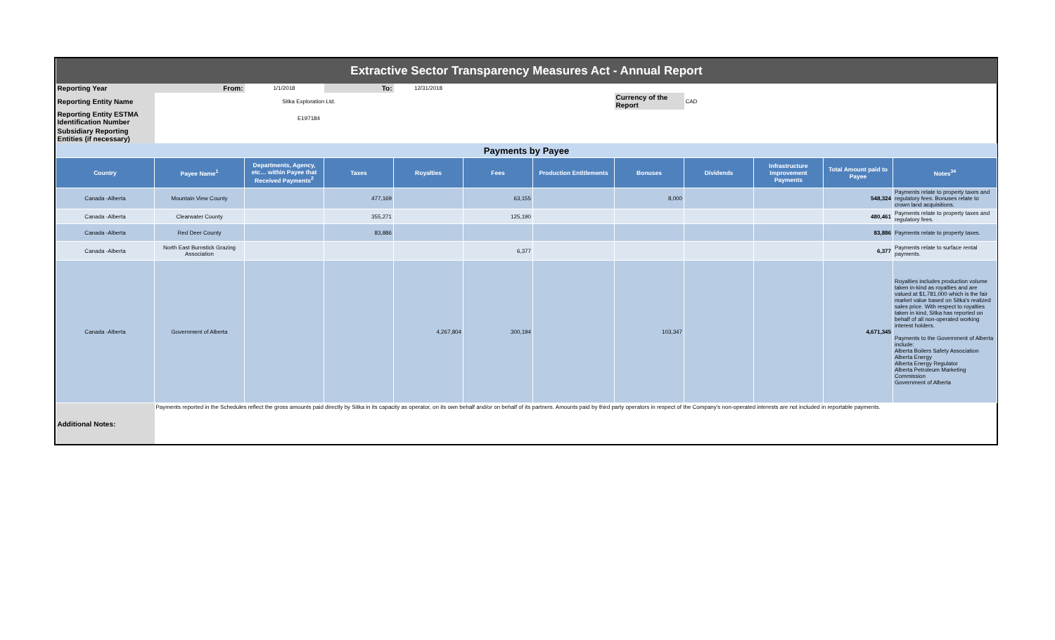| Extractive Sector Transparency Measures Act - Annual Report | | | | | | | | | | | |
| Reporting Year | From: | 1/1/2018 | To: | 12/31/2018 | | | | | | | |
| Reporting Entity Name | Sitka Exploration Ltd. | | | | | | Currency of the Report | CAD | | | |
| Reporting Entity ESTMA Identification Number | E197184 | | | | | | | | | | |
| Subsidiary Reporting Entities (if necessary) | | | | | | | | | | | |
| Payments by Payee | | | | | | | | | | | |
| Country | Payee Name<sup>1</sup> | Departments, Agency, etc… within Payee that Received Payments<sup>2</sup> | Taxes | Royalties | Fees | Production Entitlements | Bonuses | Dividends | Infrastructure Improvement Payments | Total Amount paid to Payee | Notes<sup>34</sup> |
| Canada -Alberta | Mountain View County | | 477,169 | | 63,155 | | 8,000 | | | 548,324 | Payments relate to property taxes and regulatory fees. Bonuses relate to crown land acquisitions. |
| Canada -Alberta | Clearwater County | | 355,271 | | 125,190 | | | | | 480,461 | Payments relate to property taxes and regulatory fees. |
| Canada -Alberta | Red Deer County | | 83,886 | | | | | | | 83,886 | Payments relate to property taxes. |
| Canada -Alberta | North East Burnstick Grazing Association | | | | 6,377 | | | | | 6,377 | Payments relate to surface rental payments. |
| Canada -Alberta | Government of Alberta | | | 4,267,804 | 300,194 | | 103,347 | | | 4,671,345 | Royalties includes production volume taken in-kind as royalties and are valued at $1,781,000 which is the fair market value based on Sitka's realized sales price. With respect to royalties taken in kind, Sitka has reported on behalf of all non-operated working interest holders. Payments to the Government of Alberta include: Alberta Boilers Safety Association Alberta Energy Alberta Energy Regulator Alberta Petroleum Marketing Commission Government of Alberta |
| Additional Notes: | Payments reported in the Schedules reflect the gross amounts paid directly by Sitka in its capacity as operator, on its own behalf and/or on behalf of its partners. Amounts paid by third party operators in respect of the Company's non-operated interests are not included in reportable payments. | | | | | | | | | | |